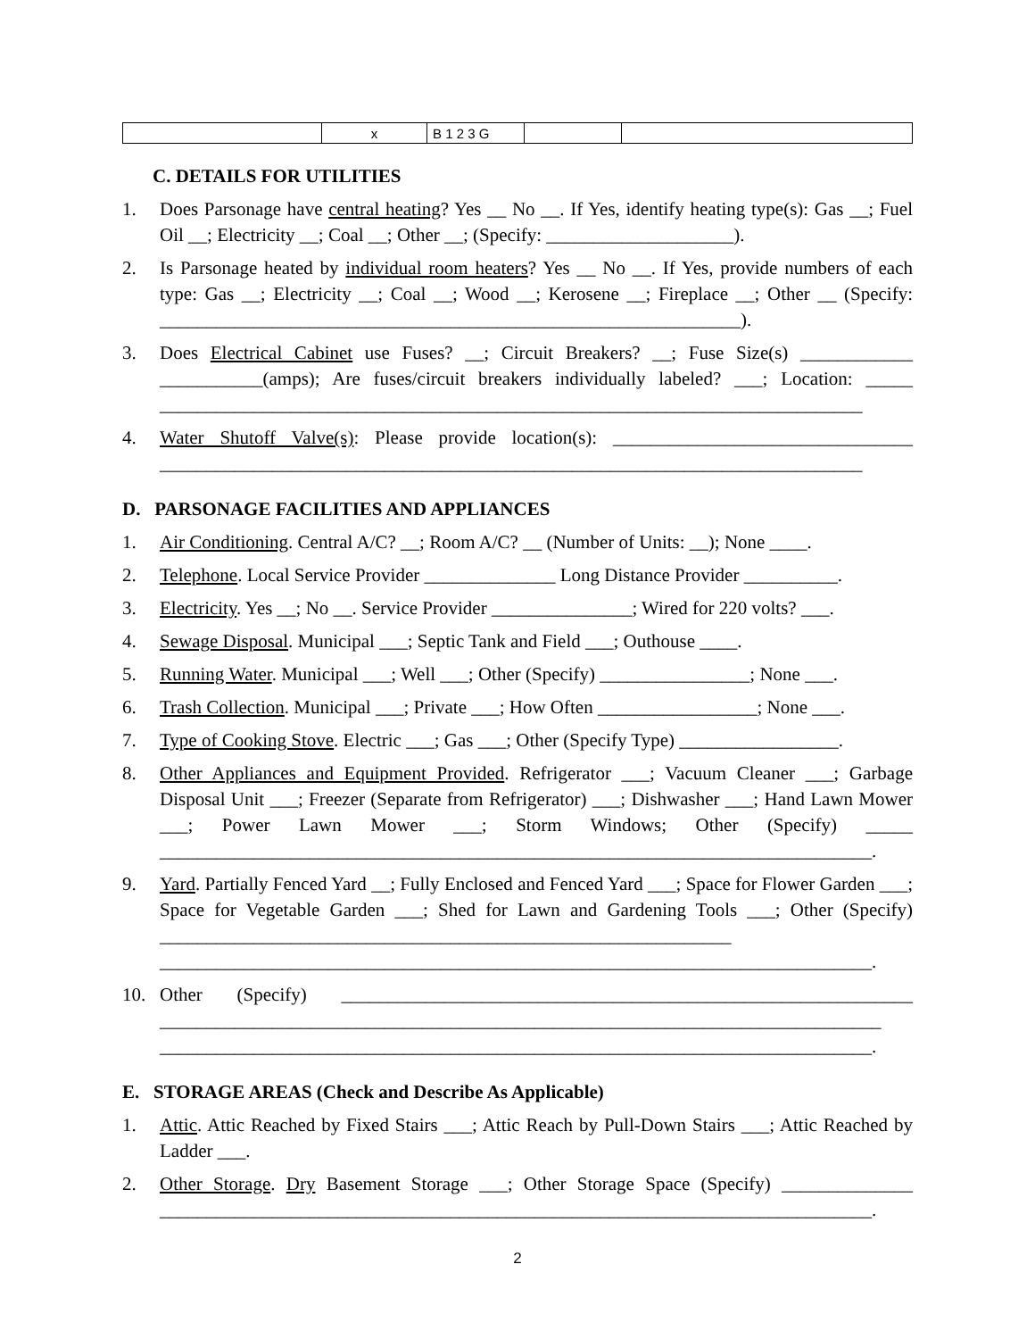| | x | B 1 2 3 G | | |
C. DETAILS FOR UTILITIES
1. Does Parsonage have central heating? Yes __ No __. If Yes, identify heating type(s): Gas __; Fuel Oil __; Electricity __; Coal __; Other __; (Specify: ____________________).
2. Is Parsonage heated by individual room heaters? Yes __ No __. If Yes, provide numbers of each type: Gas __; Electricity __; Coal __; Wood __; Kerosene __; Fireplace __; Other __ (Specify: ______________________________________________________________).
3. Does Electrical Cabinet use Fuses? __; Circuit Breakers? __; Fuse Size(s) ____________ ___________(amps); Are fuses/circuit breakers individually labeled? ___; Location: _____ ___________________________________________________________________________
4. Water Shutoff Valve(s): Please provide location(s): ________________________________ ___________________________________________________________________________
D. PARSONAGE FACILITIES AND APPLIANCES
1. Air Conditioning. Central A/C? __; Room A/C? __ (Number of Units: __); None ____.
2. Telephone. Local Service Provider ______________ Long Distance Provider __________.
3. Electricity. Yes __; No __. Service Provider _______________; Wired for 220 volts? ___.
4. Sewage Disposal. Municipal ___; Septic Tank and Field ___; Outhouse ____.
5. Running Water. Municipal ___; Well ___; Other (Specify) ________________; None ___.
6. Trash Collection. Municipal ___; Private ___; How Often _________________; None ___.
7. Type of Cooking Stove. Electric ___; Gas ___; Other (Specify Type) _________________.
8. Other Appliances and Equipment Provided. Refrigerator ___; Vacuum Cleaner ___; Garbage Disposal Unit ___; Freezer (Separate from Refrigerator) ___; Dishwasher ___; Hand Lawn Mower ___; Power Lawn Mower ___; Storm Windows; Other (Specify) _____ ____________________________________________________________________________.
9. Yard. Partially Fenced Yard __; Fully Enclosed and Fenced Yard ___; Space for Flower Garden ___; Space for Vegetable Garden ___; Shed for Lawn and Gardening Tools ___; Other (Specify) _____________________________________________________________ ____________________________________________________________________________.
10. Other (Specify) _____________________________________________________________ _____________________________________________________________________________ ____________________________________________________________________________.
E. STORAGE AREAS (Check and Describe As Applicable)
1. Attic. Attic Reached by Fixed Stairs ___; Attic Reach by Pull-Down Stairs ___; Attic Reached by Ladder ___.
2. Other Storage. Dry Basement Storage ___; Other Storage Space (Specify) ______________ ____________________________________________________________________________.
2